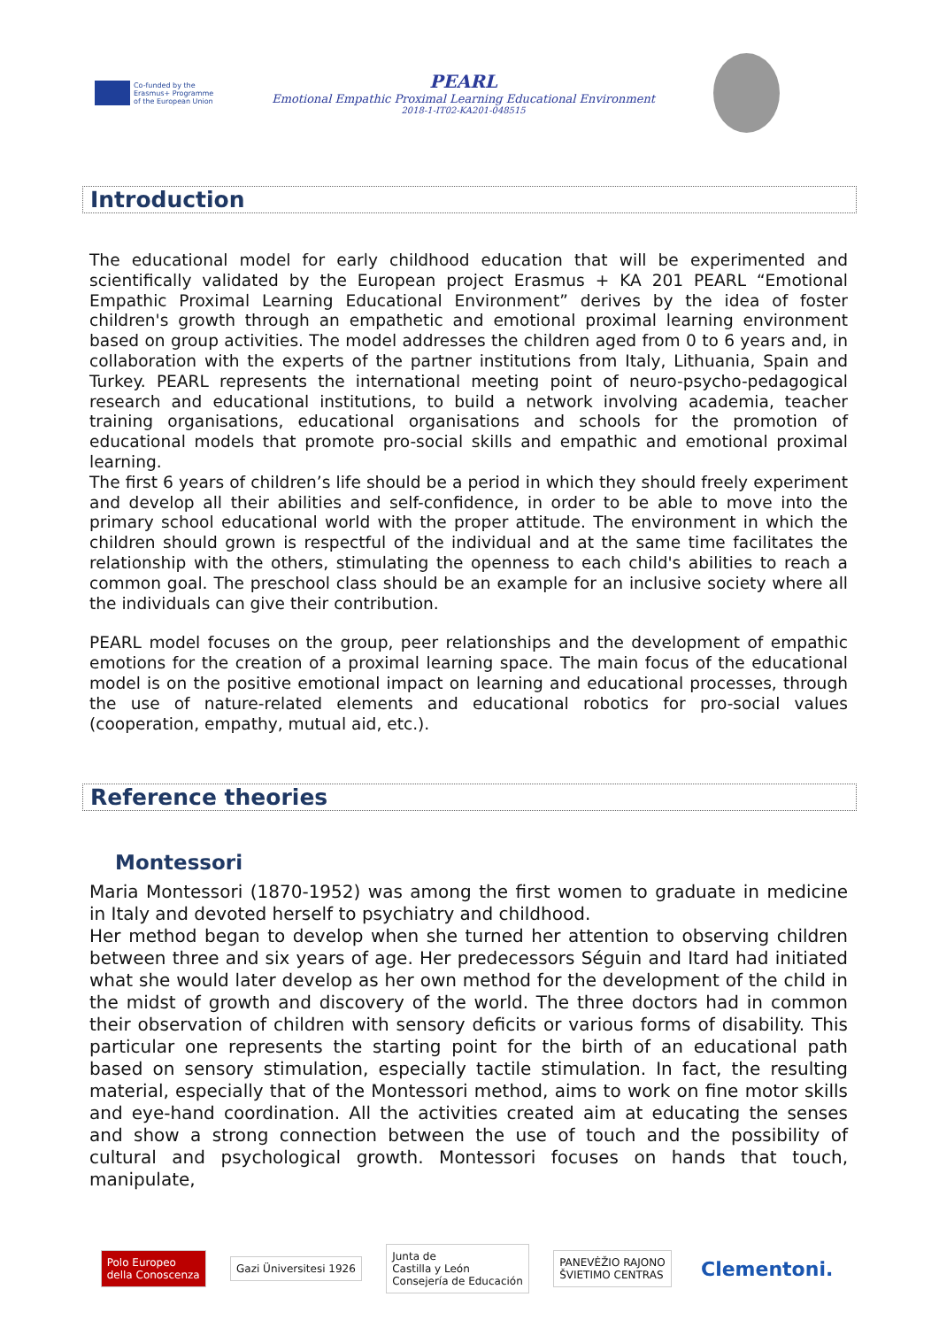Co-funded by the
Erasmus+ Programme
of the European Union
PEARL
Emotional Empathic Proximal Learning Educational Environment
2018-1-IT02-KA201-048515
Introduction
The educational model for early childhood education that will be experimented and scientifically validated by the European project Erasmus + KA 201 PEARL “Emotional Empathic Proximal Learning Educational Environment” derives by the idea of foster children's growth through an empathetic and emotional proximal learning environment based on group activities. The model addresses the children aged from 0 to 6 years and, in collaboration with the experts of the partner institutions from Italy, Lithuania, Spain and Turkey. PEARL represents the international meeting point of neuro-psycho-pedagogical research and educational institutions, to build a network involving academia, teacher training organisations, educational organisations and schools for the promotion of educational models that promote pro-social skills and empathic and emotional proximal learning.
The first 6 years of children’s life should be a period in which they should freely experiment and develop all their abilities and self-confidence, in order to be able to move into the primary school educational world with the proper attitude. The environment in which the children should grown is respectful of the individual and at the same time facilitates the relationship with the others, stimulating the openness to each child's abilities to reach a common goal. The preschool class should be an example for an inclusive society where all the individuals can give their contribution.
PEARL model focuses on the group, peer relationships and the development of empathic emotions for the creation of a proximal learning space. The main focus of the educational model is on the positive emotional impact on learning and educational processes, through the use of nature-related elements and educational robotics for pro-social values (cooperation, empathy, mutual aid, etc.).
Reference theories
Montessori
Maria Montessori (1870-1952) was among the first women to graduate in medicine in Italy and devoted herself to psychiatry and childhood.
Her method began to develop when she turned her attention to observing children between three and six years of age. Her predecessors Séguin and Itard had initiated what she would later develop as her own method for the development of the child in the midst of growth and discovery of the world. The three doctors had in common their observation of children with sensory deficits or various forms of disability. This particular one represents the starting point for the birth of an educational path based on sensory stimulation, especially tactile stimulation. In fact, the resulting material, especially that of the Montessori method, aims to work on fine motor skills and eye-hand coordination. All the activities created aim at educating the senses and show a strong connection between the use of touch and the possibility of cultural and psychological growth. Montessori focuses on hands that touch, manipulate,
Polo Europeo
della Conoscenza
Gazi Üniversitesi 1926
Junta de
Castilla y León
Consejería de Educación
PANEVĖŽIO RAJONO
ŠVIETIMO CENTRAS
Clementoni.